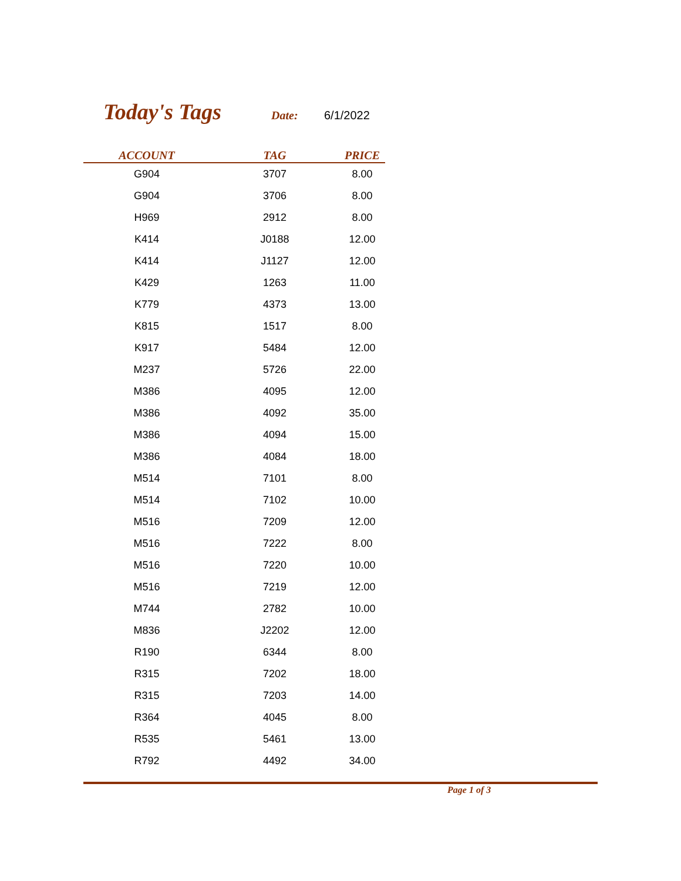Today's Tags
Date: 6/1/2022
| ACCOUNT | TAG | PRICE |
| --- | --- | --- |
| G904 | 3707 | 8.00 |
| G904 | 3706 | 8.00 |
| H969 | 2912 | 8.00 |
| K414 | J0188 | 12.00 |
| K414 | J1127 | 12.00 |
| K429 | 1263 | 11.00 |
| K779 | 4373 | 13.00 |
| K815 | 1517 | 8.00 |
| K917 | 5484 | 12.00 |
| M237 | 5726 | 22.00 |
| M386 | 4095 | 12.00 |
| M386 | 4092 | 35.00 |
| M386 | 4094 | 15.00 |
| M386 | 4084 | 18.00 |
| M514 | 7101 | 8.00 |
| M514 | 7102 | 10.00 |
| M516 | 7209 | 12.00 |
| M516 | 7222 | 8.00 |
| M516 | 7220 | 10.00 |
| M516 | 7219 | 12.00 |
| M744 | 2782 | 10.00 |
| M836 | J2202 | 12.00 |
| R190 | 6344 | 8.00 |
| R315 | 7202 | 18.00 |
| R315 | 7203 | 14.00 |
| R364 | 4045 | 8.00 |
| R535 | 5461 | 13.00 |
| R792 | 4492 | 34.00 |
Page 1 of 3